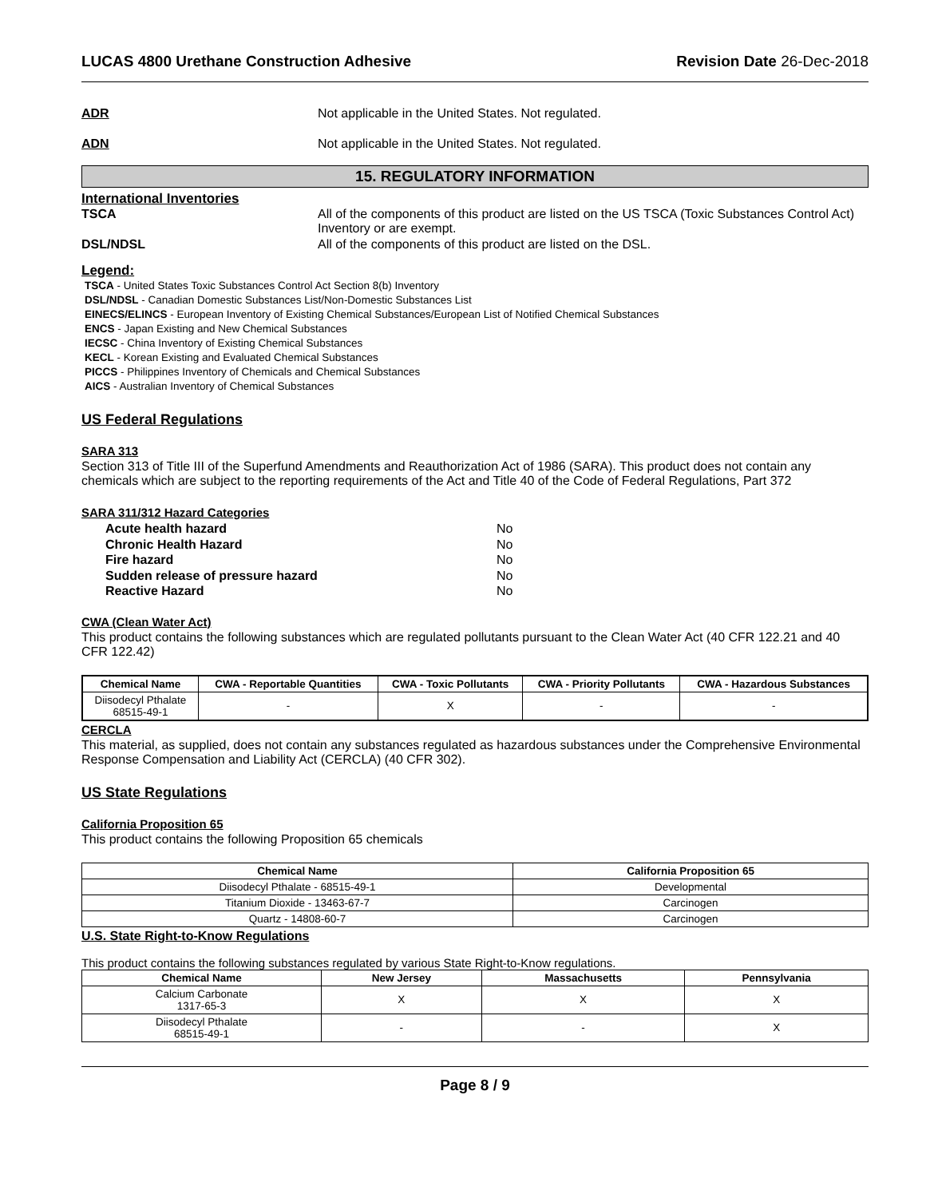LUCAS 4800 Urethane Construction Adhesive Revision Date 26-Dec-2018
ADR Not applicable in the United States. Not regulated.
ADN Not applicable in the United States. Not regulated.
15. REGULATORY INFORMATION
International Inventories
TSCA All of the components of this product are listed on the US TSCA (Toxic Substances Control Act) Inventory or are exempt.
DSL/NDSL All of the components of this product are listed on the DSL.
Legend:
TSCA - United States Toxic Substances Control Act Section 8(b) Inventory
DSL/NDSL - Canadian Domestic Substances List/Non-Domestic Substances List
EINECS/ELINCS - European Inventory of Existing Chemical Substances/European List of Notified Chemical Substances
ENCS - Japan Existing and New Chemical Substances
IECSC - China Inventory of Existing Chemical Substances
KECL - Korean Existing and Evaluated Chemical Substances
PICCS - Philippines Inventory of Chemicals and Chemical Substances
AICS - Australian Inventory of Chemical Substances
US Federal Regulations
SARA 313
Section 313 of Title III of the Superfund Amendments and Reauthorization Act of 1986 (SARA). This product does not contain any chemicals which are subject to the reporting requirements of the Act and Title 40 of the Code of Federal Regulations, Part 372
SARA 311/312 Hazard Categories
Acute health hazard No
Chronic Health Hazard No
Fire hazard No
Sudden release of pressure hazard No
Reactive Hazard No
CWA (Clean Water Act)
This product contains the following substances which are regulated pollutants pursuant to the Clean Water Act (40 CFR 122.21 and 40 CFR 122.42)
| Chemical Name | CWA - Reportable Quantities | CWA - Toxic Pollutants | CWA - Priority Pollutants | CWA - Hazardous Substances |
| --- | --- | --- | --- | --- |
| Diisodecyl Pthalate 68515-49-1 | - | X | - | - |
CERCLA
This material, as supplied, does not contain any substances regulated as hazardous substances under the Comprehensive Environmental Response Compensation and Liability Act (CERCLA) (40 CFR 302).
US State Regulations
California Proposition 65
This product contains the following Proposition 65 chemicals
| Chemical Name | California Proposition 65 |
| --- | --- |
| Diisodecyl Pthalate - 68515-49-1 | Developmental |
| Titanium Dioxide - 13463-67-7 | Carcinogen |
| Quartz - 14808-60-7 | Carcinogen |
U.S. State Right-to-Know Regulations
This product contains the following substances regulated by various State Right-to-Know regulations.
| Chemical Name | New Jersey | Massachusetts | Pennsylvania |
| --- | --- | --- | --- |
| Calcium Carbonate 1317-65-3 | X | X | X |
| Diisodecyl Pthalate 68515-49-1 | - | - | X |
Page 8 / 9